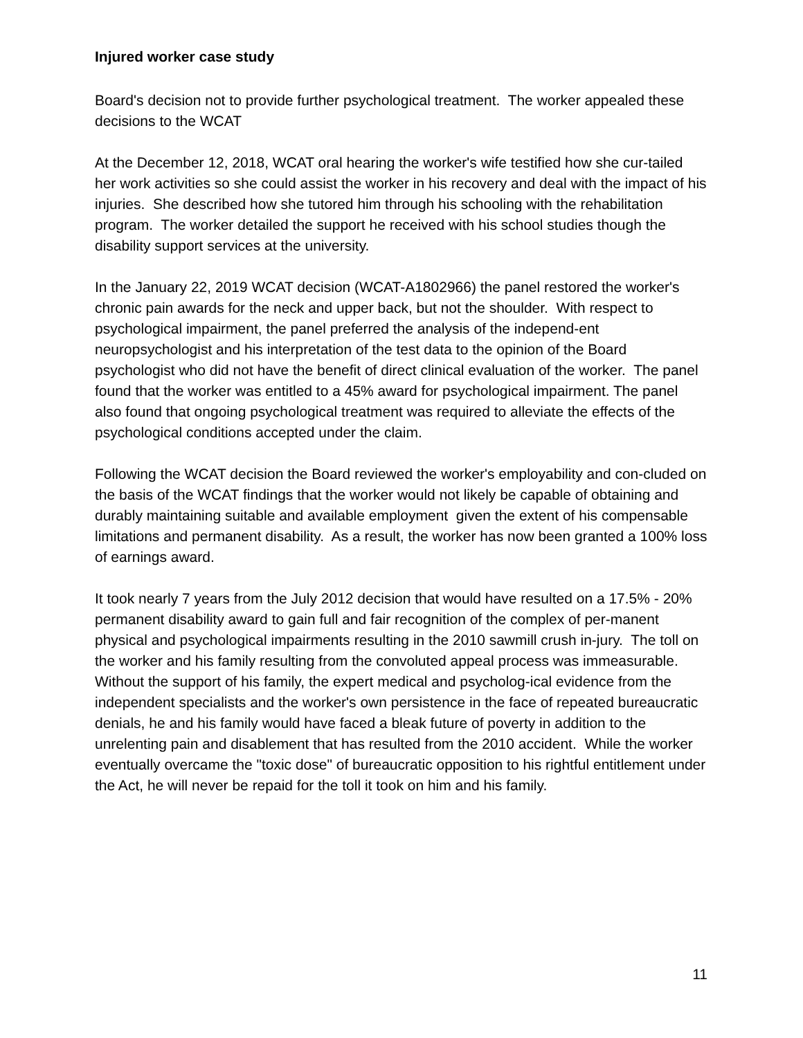Injured worker case study
Board's decision not to provide further psychological treatment. The worker appealed these decisions to the WCAT
At the December 12, 2018, WCAT oral hearing the worker's wife testified how she cur-tailed her work activities so she could assist the worker in his recovery and deal with the impact of his injuries. She described how she tutored him through his schooling with the rehabilitation program. The worker detailed the support he received with his school studies though the disability support services at the university.
In the January 22, 2019 WCAT decision (WCAT-A1802966) the panel restored the worker's chronic pain awards for the neck and upper back, but not the shoulder. With respect to psychological impairment, the panel preferred the analysis of the independ-ent neuropsychologist and his interpretation of the test data to the opinion of the Board psychologist who did not have the benefit of direct clinical evaluation of the worker. The panel found that the worker was entitled to a 45% award for psychological impairment. The panel also found that ongoing psychological treatment was required to alleviate the effects of the psychological conditions accepted under the claim.
Following the WCAT decision the Board reviewed the worker's employability and con-cluded on the basis of the WCAT findings that the worker would not likely be capable of obtaining and durably maintaining suitable and available employment given the extent of his compensable limitations and permanent disability. As a result, the worker has now been granted a 100% loss of earnings award.
It took nearly 7 years from the July 2012 decision that would have resulted on a 17.5% - 20% permanent disability award to gain full and fair recognition of the complex of per-manent physical and psychological impairments resulting in the 2010 sawmill crush in-jury. The toll on the worker and his family resulting from the convoluted appeal process was immeasurable. Without the support of his family, the expert medical and psycholog-ical evidence from the independent specialists and the worker's own persistence in the face of repeated bureaucratic denials, he and his family would have faced a bleak future of poverty in addition to the unrelenting pain and disablement that has resulted from the 2010 accident. While the worker eventually overcame the "toxic dose" of bureaucratic opposition to his rightful entitlement under the Act, he will never be repaid for the toll it took on him and his family.
11